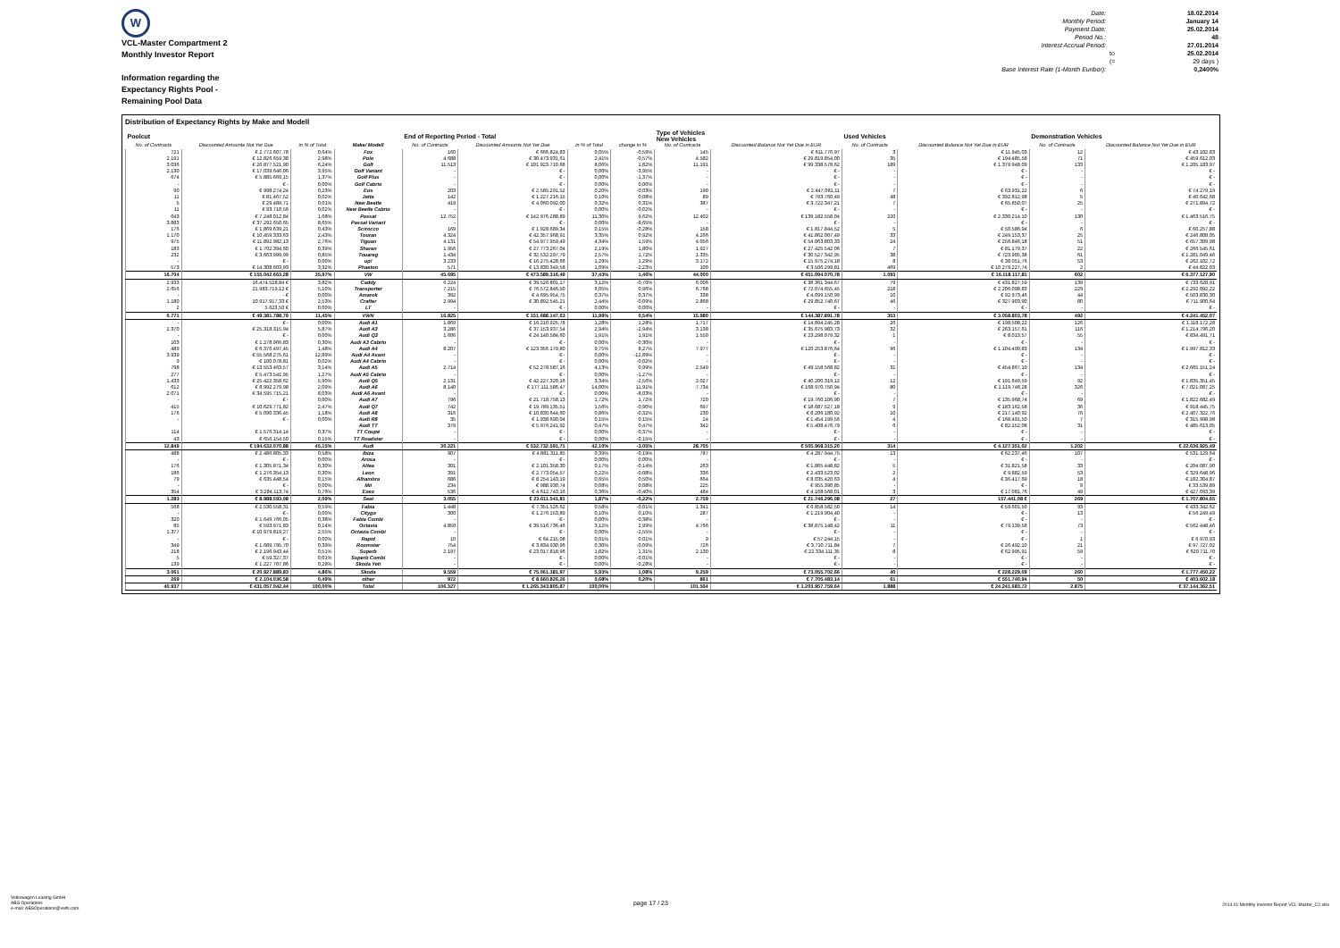W
VCL-Master Compartment 2
Monthly Investor Report
Information regarding the
Expectancy Rights Pool -
Remaining Pool Data
| Date: | | 18.02.2014 |
| Monthly Period: | | January 14 |
| Payment Date: | | 25.02.2014 |
| Period No.: | | 48 |
| Interest Accrual Period: | | 27.01.2014 |
| | to | 25.02.2014 |
| | (= | 29 days ) |
| Base Interest Rate (1-Month Euribor): | | 0,2400% |
Distribution of Expectancy Rights by Make and Modell
| Poolcut | | | | End of Reporting Period - Total | | | | Type of Vehicles New Vehicles | | Used Vehicles | | Demonstration Vehicles | |
| --- | --- | --- | --- | --- | --- | --- | --- | --- | --- | --- | --- | --- | --- |
| No. of Contracts | Discounted Amounts Not Yet Due | in % of Total | Make/ Modell | No. of Contracts | Discounted Amounts Not Yet Due | in % of Total | change in % | No. of Contracts | Discounted Balance Not Yet Due in EUR | No. of Contracts | Discounted Balance Not Yet Due in EUR | No. of Contracts | Discounted Balance Not Yet Due in EUR |
| 721 | € 2.772.607,78 | 0,64% | Fox | 160 | € 666.824,83 | 0,05% | -0,59% | 145 | € 611.776,97 | 3 | € 11.945,03 | 12 | € 43.102,83 |
| 2.191 | € 12.826.659,38 | 2,98% | Polo | 4.688 | € 30.473.931,61 | 2,41% | -0,57% | 4.582 | € 29.819.854,00 | 35 | € 194.485,58 | 71 | € 459.612,03 |
| 3.036 | € 26.877.521,90 | 6,24% | Golf | 11.513 | € 101.923.710,68 | 8,06% | 1,82% | 11.191 | € 99.338.578,62 | 189 | € 1.379.948,09 | 133 | € 1.205.183,97 |
| 2.130 | € 17.039.646,06 | 3,95% | Golf Variant | - | € - | 0,00% | -3,95% | - | € - | - | € - | - | € - |
| 674 | € 5.885.669,15 | 1,37% | Golf Plus | - | € - | 0,00% | -1,37% | - | € - | - | € - | - | € - |
| - | € - | 0,00% | Golf Cabrio | - | € - | 0,00% | 0,00% | - | € - | - | € - | - | € - |
| 90 | € 998.274,24 | 0,23% | Eos | 203 | € 2.585.291,52 | 0,20% | -0,03% | 190 | € 2.447.081,11 | 7 | € 63.931,22 | 6 | € 74.279,19 |
| 11 | € 81.467,52 | 0,02% | Jetta | 142 | € 1.227.216,15 | 0,10% | 0,08% | 89 | € 793.760,49 | 48 | € 392.812,98 | 5 | € 40.642,68 |
| 5 | € 29.489,71 | 0,01% | New Beetle | 419 | € 4.060.092,00 | 0,32% | 0,31% | 387 | € 3.722.347,21 | 7 | € 65.850,07 | 25 | € 271.894,72 |
| 11 | € 93.710,56 | 0,02% | New Beetle Cabrio | - | € - | 0,00% | -0,02% | - | € - | - | € - | - | € - |
| 643 | € 7.248.012,84 | 1,68% | Passat | 12.752 | € 142.976.288,89 | 11,30% | 9,62% | 12.402 | € 139.182.558,04 | 220 | € 2.330.214,10 | 130 | € 1.463.516,75 |
| 3.883 | € 37.292.650,65 | 8,65% | Passat Variant | - | € - | 0,00% | -8,65% | - | € - | - | € - | - | € - |
| 176 | € 1.869.639,21 | 0,43% | Scirocco | 169 | € 1.928.689,34 | 0,15% | -0,28% | 158 | € 1.817.844,52 | 5 | € 50.586,94 | 6 | € 60.257,88 |
| 1.170 | € 10.459.333,63 | 2,43% | Touran | 4.324 | € 42.357.968,91 | 3,35% | 0,92% | 4.266 | € 41.862.007,49 | 33 | € 249.153,37 | 25 | € 246.808,05 |
| 975 | € 11.892.982,13 | 2,76% | Tiguan | 4.131 | € 54.977.959,49 | 4,34% | 1,59% | 4.056 | € 54.063.803,33 | 24 | € 256.846,18 | 51 | € 657.309,98 |
| 183 | € 1.702.394,60 | 0,39% | Sharan | 1.956 | € 27.773.267,04 | 2,19% | 1,80% | 1.927 | € 27.425.542,06 | 7 | € 81.179,37 | 22 | € 266.545,61 |
| 232 | € 3.663.999,99 | 0,85% | Touareg | 1.434 | € 32.532.297,79 | 2,57% | 1,72% | 1.335 | € 30.527.342,95 | 38 | € 723.905,38 | 61 | € 1.281.049,46 |
| - | € - | 0,00% | up! | 3.233 | € 16.275.428,66 | 1,29% | 1,29% | 3.172 | € 15.975.274,18 | 8 | € 38.051,76 | 53 | € 262.102,72 |
| 573 | € 14.308.603,93 | 3,32% | Phaeton | 571 | € 13.830.349,58 | 1,09% | -2,23% | 100 | € 3.506.299,81 | 469 | € 10.279.227,74 | 2 | € 44.822,03 |
| 16.704 | € 155.042.663,28 | 35,97% | VW | 45.695 | € 473.589.316,49 | 37,43% | 1,46% | 44.000 | € 451.094.070,78 | 1.093 | € 16.118.117,81 | 602 | € 6.377.127,90 |
| 2.933 | 16.474.528,84 € | 3,82% | Caddy | 6.224 | € 39.526.801,17 | 3,12% | -0,70% | 6.006 | € 38.361.344,67 | 79 | € 431.827,59 | 139 | € 733.628,91 |
| 2.656 | 21.983.719,12 € | 5,10% | Transporter | 7.215 | € 76.572.846,50 | 6,05% | 0,96% | 6.768 | € 72.074.655,45 | 218 | € 2.206.098,83 | 229 | € 2.292.092,22 |
| - | - € | 0,00% | Amarok | 392 | € 4.695.954,75 | 0,37% | 0,37% | 338 | € 4.099.150,99 | 10 | € 92.973,46 | 44 | € 503.830,30 |
| 1.180 | 10.917.917,33 € | 2,53% | Crafter | 2.994 | € 30.892.545,21 | 2,44% | -0,09% | 2.868 | € 29.852.740,67 | 46 | € 327.903,90 | 80 | € 711.900,64 |
| 2 | 5.623,50 € | 0,00% | LT | - | € - | 0,00% | 0,00% | - | € - | - | € - | - | € - |
| 6.771 | € 49.381.788,79 | 11,45% | VWN | 16.825 | € 151.688.147,63 | 11,99% | 0,54% | 15.980 | € 144.387.891,78 | 353 | € 3.058.803,78 | 492 | € 4.241.452,07 |
| - | € - | 0,00% | Audi A1 | 1.869 | € 16.210.925,78 | 1,28% | 1,28% | 1.717 | € 14.894.245,28 | 26 | € 198.508,22 | 126 | € 1.118.172,28 |
| 2.370 | € 25.318.315,94 | 5,87% | Audi A3 | 3.286 | € 37.153.937,54 | 2,94% | -2,94% | 3.138 | € 35.675.983,73 | 32 | € 263.157,61 | 116 | € 1.214.796,20 |
| - | € - | 0,00% | Audi Q3 | 1.606 | € 24.140.584,60 | 1,91% | 1,91% | 1.550 | € 23.298.079,32 | 1 | € 8.013,57 | 55 | € 834.491,71 |
| 103 | € 1.278.966,83 | 0,30% | Audi A3 Cabrio | - | € - | 0,00% | -0,30% | - | € - | - | € - | - | € - |
| 489 | € 6.376.497,45 | 1,48% | Audi A4 | 8.207 | € 123.356.179,80 | 9,75% | 8,27% | 7.977 | € 120.253.876,64 | 96 | € 1.104.490,83 | 134 | € 1.997.812,33 |
| 3.939 | € 55.568.275,61 | 12,89% | Audi A4 Avant | - | € - | 0,00% | -12,89% | - | € - | - | € - | - | € - |
| 9 | € 100.078,81 | 0,02% | Audi A4 Cabrio | - | € - | 0,00% | -0,02% | - | € - | - | € - | - | € - |
| 798 | € 13.553.463,57 | 3,14% | Audi A5 | 2.714 | € 52.278.587,16 | 4,13% | 0,99% | 2.549 | € 49.158.568,82 | 31 | € 454.867,10 | 134 | € 2.665.151,24 |
| 277 | € 5.473.541,95 | 1,27% | Audi A5 Cabrio | - | € - | 0,00% | -1,27% | - | € - | - | € - | - | € - |
| 1.433 | € 25.422.358,62 | 5,90% | Audi Q5 | 2.131 | € 42.227.320,16 | 3,34% | -2,56% | 2.027 | € 40.200.319,12 | 12 | € 191.649,59 | 92 | € 1.835.351,45 |
| 612 | € 8.992.279,98 | 2,09% | Audi A6 | 8.140 | € 177.111.586,47 | 14,00% | 11,91% | 7.734 | € 168.970.750,94 | 80 | € 1.119.748,28 | 326 | € 7.021.087,25 |
| 2.071 | € 34.595.715,21 | 8,03% | Audi A6 Avant | - | € - | 0,00% | -8,03% | - | € - | - | € - | - | € - |
| - | € - | 0,00% | Audi A7 | 796 | € 21.718.758,13 | 1,72% | 1,72% | 720 | € 19.760.106,90 | 7 | € 135.968,74 | 69 | € 1.822.682,49 |
| 415 | € 10.629.771,82 | 2,47% | Audi Q7 | 742 | € 19.789.135,51 | 1,56% | -0,90% | 697 | € 18.687.527,18 | 9 | € 183.162,58 | 36 | € 918.445,75 |
| 176 | € 5.090.336,45 | 1,18% | Audi A8 | 316 | € 10.830.644,60 | 0,86% | -0,32% | 230 | € 8.206.180,92 | 10 | € 217.140,92 | 76 | € 2.407.322,76 |
| - | € - | 0,00% | Audi R8 | 35 | € 1.938.690,04 | 0,15% | 0,15% | 24 | € 1.454.199,56 | 4 | € 168.491,50 | 7 | € 315.998,98 |
| | | | Audi TT | 379 | € 5.976.241,92 | 0,47% | 0,47% | 342 | € 5.408.476,79 | 6 | € 82.152,08 | 31 | € 485.613,05 |
| 114 | € 1.576.314,14 | 0,37% | TT Coupé | - | € - | 0,00% | -0,37% | - | € - | - | € - | - | € - |
| 43 | € 656.154,50 | 0,15% | TT Roadster | - | € - | 0,00% | -0,15% | - | € - | - | € - | - | € - |
| 12.849 | € 194.632.070,88 | 45,15% | Audi | 30.221 | € 532.732.591,71 | 42,10% | -3,05% | 28.705 | € 505.968.315,20 | 314 | € 4.127.351,02 | 1.202 | € 22.636.925,49 |
| 488 | € 2.486.805,33 | 0,58% | Ibiza | 907 | € 4.881.311,85 | 0,39% | -0,19% | 787 | € 4.287.944,75 | 13 | € 62.237,46 | 107 | € 531.129,64 |
| - | € - | 0,00% | Arosa | - | € - | 0,00% | 0,00% | - | € - | - | € - | - | € - |
| 176 | € 1.305.871,34 | 0,30% | Altea | 301 | € 2.101.358,30 | 0,17% | -0,14% | 263 | € 1.865.448,82 | 5 | € 31.821,58 | 33 | € 204.087,90 |
| 186 | € 1.276.354,13 | 0,30% | Leon | 391 | € 2.773.054,57 | 0,22% | -0,08% | 336 | € 2.433.523,02 | 2 | € 9.882,59 | 53 | € 329.648,96 |
| 79 | € 635.448,54 | 0,15% | Alhambra | 686 | € 8.254.143,19 | 0,65% | 0,50% | 664 | € 8.035.420,63 | 4 | € 36.417,69 | 18 | € 182.304,87 |
| - | € - | 0,00% | Mii | 234 | € 988.930,74 | 0,08% | 0,08% | 225 | € 955.390,85 | - | € - | 9 | € 33.539,89 |
| 354 | € 3.284.113,74 | 0,76% | Exeo | 536 | € 4.612.743,16 | 0,36% | -0,40% | 484 | € 4.168.568,01 | 3 | € 17.081,76 | 49 | € 427.093,39 |
| 1.283 | € 8.988.593,08 | 2,09% | Seat | 3.055 | € 23.611.541,81 | 1,87% | -0,22% | 2.759 | € 21.746.296,08 | 27 | 157.441,08 € | 269 | € 1.707.804,65 |
| 568 | € 2.530.558,31 | 0,59% | Fabia | 1.448 | € 7.351.526,62 | 0,58% | -0,01% | 1.341 | € 6.858.582,50 | 14 | € 59.601,50 | 93 | € 433.342,62 |
| - | € - | 0,00% | Citygo | 300 | € 1.276.153,89 | 0,10% | 0,10% | 287 | € 1.219.904,40 | - | € - | 13 | € 56.249,49 |
| 320 | € 1.649.766,05 | 0,38% | Fabia Combi | - | € - | 0,00% | -0,38% | - | € - | - | € - | - | € - |
| 85 | € 593.971,83 | 0,14% | Octavia | 4.850 | € 39.516.736,46 | 3,12% | 2,99% | 4.766 | € 38.875.148,42 | 11 | € 79.139,58 | 73 | € 562.448,46 |
| 1.377 | € 10.979.819,27 | 2,55% | Octavia Combi | - | € - | 0,00% | -2,55% | - | € - | - | € - | - | € - |
| - | € - | 0,00% | Rapid | 10 | € 64.215,08 | 0,01% | 0,01% | 9 | € 57.244,15 | - | € - | 1 | € 6.970,93 |
| 349 | € 1.689.795,70 | 0,39% | Roomster | 754 | € 3.834.930,96 | 0,30% | -0,09% | 726 | € 3.710.711,84 | 7 | € 26.492,10 | 21 | € 97.727,02 |
| 218 | € 2.196.943,44 | 0,51% | Superb | 2.197 | € 23.017.818,96 | 1,82% | 1,31% | 2.130 | € 22.334.111,35 | 8 | € 62.995,91 | 59 | € 620.711,70 |
| 5 | € 59.327,37 | 0,01% | Superb Combi | - | € - | 0,00% | -0,01% | - | € - | - | € - | - | € - |
| 139 | € 1.227.707,86 | 0,28% | Skoda Yeti | - | € - | 0,00% | -0,28% | - | € - | - | € - | - | € - |
| 3.061 | € 20.927.889,83 | 4,86% | Skoda | 9.559 | € 75.061.381,97 | 5,93% | 1,08% | 9.259 | € 73.055.702,66 | 40 | € 228.229,09 | 260 | € 1.777.450,22 |
| 269 | € 2.104.036,58 | 0,49% | other | 972 | € 8.660.826,26 | 0,68% | 0,20% | 861 | € 7.705.483,14 | 61 | € 551.740,94 | 50 | € 403.602,18 |
| 40.937 | € 431.057.042,44 | 100,00% | Total | 106.327 | € 1.265.343.805,87 | 100,00% | | 101.564 | € 1.203.957.759,64 | 1.888 | € 24.241.683,72 | 2.875 | € 37.144.362,51 |
Volkswagen Leasing GmbH
ABS Operations
e-mail: ABSOperations@vwfs.com
page 17 / 23
2014.01 Monthly Investor Report VCL-Master_C2.xlsx